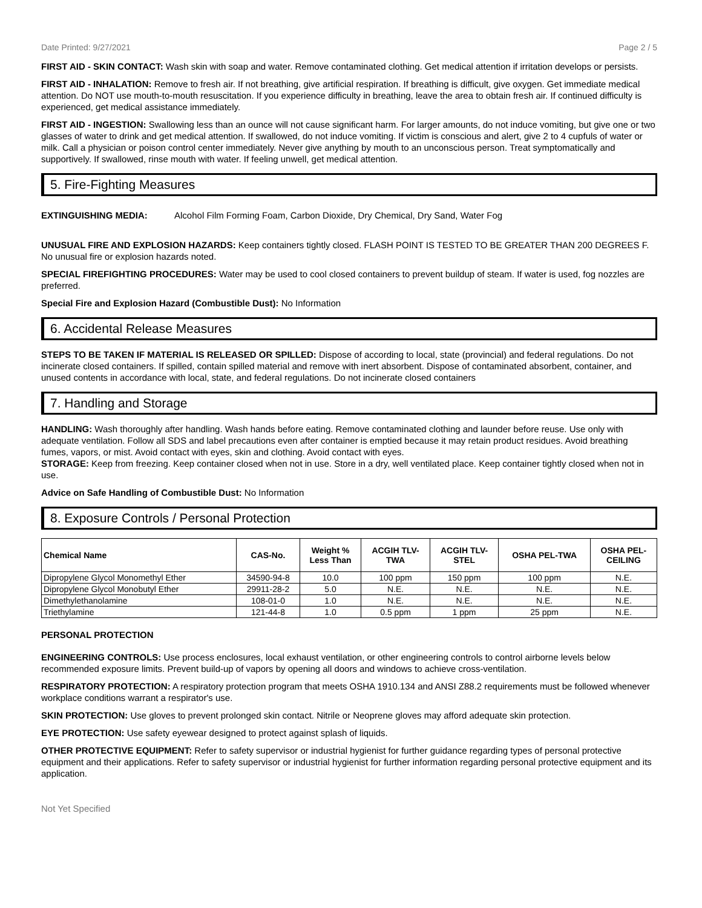Date Printed: 9/27/2021 Page 2 / 5
FIRST AID - SKIN CONTACT: Wash skin with soap and water. Remove contaminated clothing. Get medical attention if irritation develops or persists.
FIRST AID - INHALATION: Remove to fresh air. If not breathing, give artificial respiration. If breathing is difficult, give oxygen. Get immediate medical attention. Do NOT use mouth-to-mouth resuscitation. If you experience difficulty in breathing, leave the area to obtain fresh air. If continued difficulty is experienced, get medical assistance immediately.
FIRST AID - INGESTION: Swallowing less than an ounce will not cause significant harm. For larger amounts, do not induce vomiting, but give one or two glasses of water to drink and get medical attention. If swallowed, do not induce vomiting. If victim is conscious and alert, give 2 to 4 cupfuls of water or milk. Call a physician or poison control center immediately. Never give anything by mouth to an unconscious person. Treat symptomatically and supportively. If swallowed, rinse mouth with water. If feeling unwell, get medical attention.
5. Fire-Fighting Measures
EXTINGUISHING MEDIA: Alcohol Film Forming Foam, Carbon Dioxide, Dry Chemical, Dry Sand, Water Fog
UNUSUAL FIRE AND EXPLOSION HAZARDS: Keep containers tightly closed. FLASH POINT IS TESTED TO BE GREATER THAN 200 DEGREES F. No unusual fire or explosion hazards noted.
SPECIAL FIREFIGHTING PROCEDURES: Water may be used to cool closed containers to prevent buildup of steam. If water is used, fog nozzles are preferred.
Special Fire and Explosion Hazard (Combustible Dust): No Information
6. Accidental Release Measures
STEPS TO BE TAKEN IF MATERIAL IS RELEASED OR SPILLED: Dispose of according to local, state (provincial) and federal regulations. Do not incinerate closed containers. If spilled, contain spilled material and remove with inert absorbent. Dispose of contaminated absorbent, container, and unused contents in accordance with local, state, and federal regulations. Do not incinerate closed containers
7. Handling and Storage
HANDLING: Wash thoroughly after handling. Wash hands before eating. Remove contaminated clothing and launder before reuse. Use only with adequate ventilation. Follow all SDS and label precautions even after container is emptied because it may retain product residues. Avoid breathing fumes, vapors, or mist. Avoid contact with eyes, skin and clothing. Avoid contact with eyes.
STORAGE: Keep from freezing. Keep container closed when not in use. Store in a dry, well ventilated place. Keep container tightly closed when not in use.
Advice on Safe Handling of Combustible Dust: No Information
8. Exposure Controls / Personal Protection
| Chemical Name | CAS-No. | Weight % Less Than | ACGIH TLV- TWA | ACGIH TLV- STEL | OSHA PEL-TWA | OSHA PEL- CEILING |
| --- | --- | --- | --- | --- | --- | --- |
| Dipropylene Glycol Monomethyl Ether | 34590-94-8 | 10.0 | 100 ppm | 150 ppm | 100 ppm | N.E. |
| Dipropylene Glycol Monobutyl Ether | 29911-28-2 | 5.0 | N.E. | N.E. | N.E. | N.E. |
| Dimethylethanolamine | 108-01-0 | 1.0 | N.E. | N.E. | N.E. | N.E. |
| Triethylamine | 121-44-8 | 1.0 | 0.5 ppm | 1 ppm | 25 ppm | N.E. |
PERSONAL PROTECTION
ENGINEERING CONTROLS: Use process enclosures, local exhaust ventilation, or other engineering controls to control airborne levels below recommended exposure limits. Prevent build-up of vapors by opening all doors and windows to achieve cross-ventilation.
RESPIRATORY PROTECTION: A respiratory protection program that meets OSHA 1910.134 and ANSI Z88.2 requirements must be followed whenever workplace conditions warrant a respirator's use.
SKIN PROTECTION: Use gloves to prevent prolonged skin contact. Nitrile or Neoprene gloves may afford adequate skin protection.
EYE PROTECTION: Use safety eyewear designed to protect against splash of liquids.
OTHER PROTECTIVE EQUIPMENT: Refer to safety supervisor or industrial hygienist for further guidance regarding types of personal protective equipment and their applications. Refer to safety supervisor or industrial hygienist for further information regarding personal protective equipment and its application.
Not Yet Specified